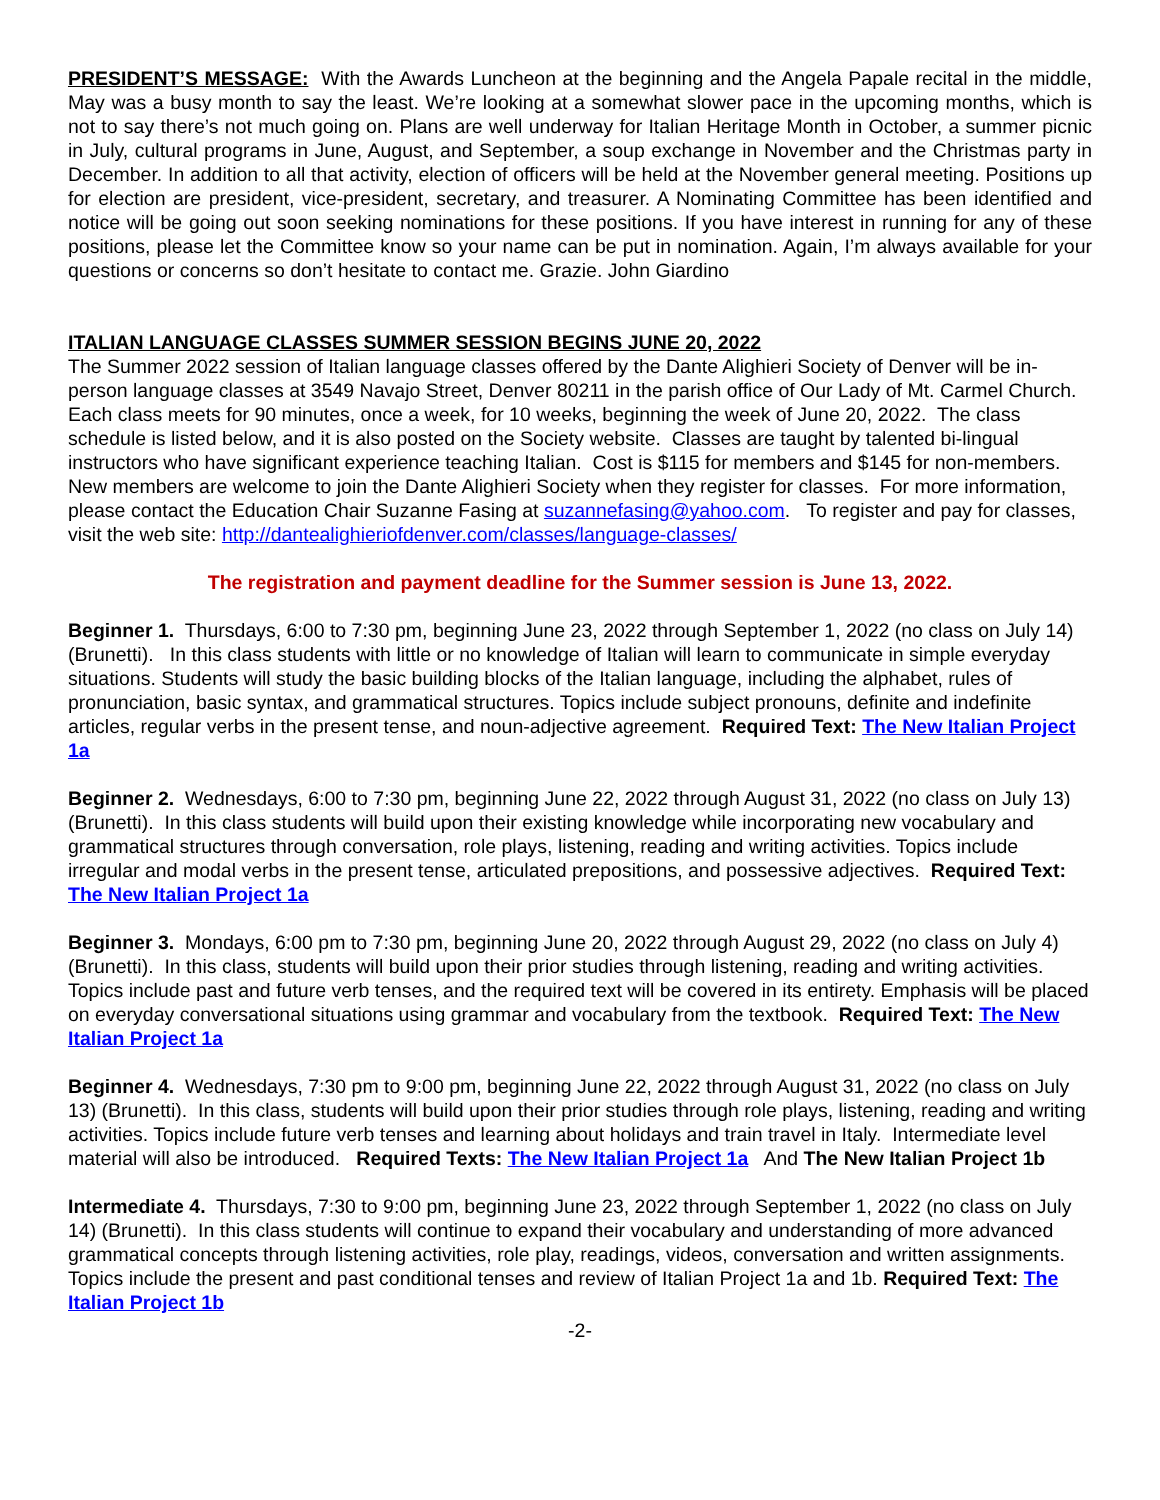PRESIDENT’S MESSAGE: With the Awards Luncheon at the beginning and the Angela Papale recital in the middle, May was a busy month to say the least. We’re looking at a somewhat slower pace in the upcoming months, which is not to say there’s not much going on. Plans are well underway for Italian Heritage Month in October, a summer picnic in July, cultural programs in June, August, and September, a soup exchange in November and the Christmas party in December. In addition to all that activity, election of officers will be held at the November general meeting. Positions up for election are president, vice-president, secretary, and treasurer. A Nominating Committee has been identified and notice will be going out soon seeking nominations for these positions. If you have interest in running for any of these positions, please let the Committee know so your name can be put in nomination. Again, I’m always available for your questions or concerns so don’t hesitate to contact me. Grazie. John Giardino
ITALIAN LANGUAGE CLASSES SUMMER SESSION BEGINS JUNE 20, 2022
The Summer 2022 session of Italian language classes offered by the Dante Alighieri Society of Denver will be in-person language classes at 3549 Navajo Street, Denver 80211 in the parish office of Our Lady of Mt. Carmel Church. Each class meets for 90 minutes, once a week, for 10 weeks, beginning the week of June 20, 2022. The class schedule is listed below, and it is also posted on the Society website. Classes are taught by talented bi-lingual instructors who have significant experience teaching Italian. Cost is $115 for members and $145 for non-members. New members are welcome to join the Dante Alighieri Society when they register for classes. For more information, please contact the Education Chair Suzanne Fasing at suzannefasing@yahoo.com. To register and pay for classes, visit the web site: http://dantealighieriofdenver.com/classes/language-classes/
The registration and payment deadline for the Summer session is June 13, 2022.
Beginner 1. Thursdays, 6:00 to 7:30 pm, beginning June 23, 2022 through September 1, 2022 (no class on July 14) (Brunetti). In this class students with little or no knowledge of Italian will learn to communicate in simple everyday situations. Students will study the basic building blocks of the Italian language, including the alphabet, rules of pronunciation, basic syntax, and grammatical structures. Topics include subject pronouns, definite and indefinite articles, regular verbs in the present tense, and noun-adjective agreement. Required Text: The New Italian Project 1a
Beginner 2. Wednesdays, 6:00 to 7:30 pm, beginning June 22, 2022 through August 31, 2022 (no class on July 13) (Brunetti). In this class students will build upon their existing knowledge while incorporating new vocabulary and grammatical structures through conversation, role plays, listening, reading and writing activities. Topics include irregular and modal verbs in the present tense, articulated prepositions, and possessive adjectives. Required Text: The New Italian Project 1a
Beginner 3. Mondays, 6:00 pm to 7:30 pm, beginning June 20, 2022 through August 29, 2022 (no class on July 4) (Brunetti). In this class, students will build upon their prior studies through listening, reading and writing activities. Topics include past and future verb tenses, and the required text will be covered in its entirety. Emphasis will be placed on everyday conversational situations using grammar and vocabulary from the textbook. Required Text: The New Italian Project 1a
Beginner 4. Wednesdays, 7:30 pm to 9:00 pm, beginning June 22, 2022 through August 31, 2022 (no class on July 13) (Brunetti). In this class, students will build upon their prior studies through role plays, listening, reading and writing activities. Topics include future verb tenses and learning about holidays and train travel in Italy. Intermediate level material will also be introduced. Required Texts: The New Italian Project 1a And The New Italian Project 1b
Intermediate 4. Thursdays, 7:30 to 9:00 pm, beginning June 23, 2022 through September 1, 2022 (no class on July 14) (Brunetti). In this class students will continue to expand their vocabulary and understanding of more advanced grammatical concepts through listening activities, role play, readings, videos, conversation and written assignments. Topics include the present and past conditional tenses and review of Italian Project 1a and 1b. Required Text: The Italian Project 1b
-2-